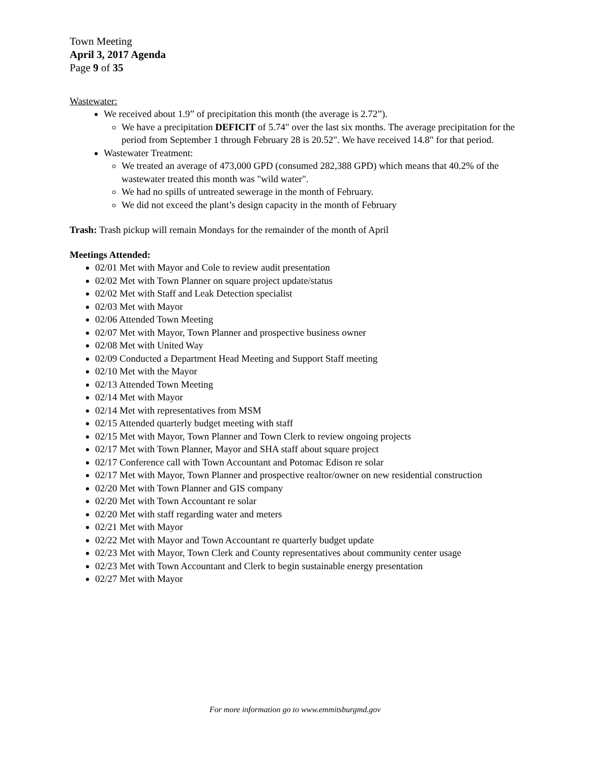Town Meeting
April 3, 2017 Agenda
Page 9 of 35
Wastewater:
We received about 1.9” of precipitation this month (the average is 2.72”).
We have a precipitation DEFICIT of 5.74" over the last six months. The average precipitation for the period from September 1 through February 28 is 20.52". We have received 14.8" for that period.
Wastewater Treatment:
We treated an average of 473,000 GPD (consumed 282,388 GPD) which means that 40.2% of the wastewater treated this month was "wild water".
We had no spills of untreated sewerage in the month of February.
We did not exceed the plant’s design capacity in the month of February
Trash: Trash pickup will remain Mondays for the remainder of the month of April
Meetings Attended:
02/01 Met with Mayor and Cole to review audit presentation
02/02 Met with Town Planner on square project update/status
02/02 Met with Staff and Leak Detection specialist
02/03 Met with Mayor
02/06 Attended Town Meeting
02/07 Met with Mayor, Town Planner and prospective business owner
02/08 Met with United Way
02/09 Conducted a Department Head Meeting and Support Staff meeting
02/10 Met with the Mayor
02/13 Attended Town Meeting
02/14 Met with Mayor
02/14 Met with representatives from MSM
02/15 Attended quarterly budget meeting with staff
02/15 Met with Mayor, Town Planner and Town Clerk to review ongoing projects
02/17 Met with Town Planner, Mayor and SHA staff about square project
02/17 Conference call with Town Accountant and Potomac Edison re solar
02/17 Met with Mayor, Town Planner and prospective realtor/owner on new residential construction
02/20 Met with Town Planner and GIS company
02/20 Met with Town Accountant re solar
02/20 Met with staff regarding water and meters
02/21 Met with Mayor
02/22 Met with Mayor and Town Accountant re quarterly budget update
02/23 Met with Mayor, Town Clerk and County representatives about community center usage
02/23 Met with Town Accountant and Clerk to begin sustainable energy presentation
02/27 Met with Mayor
For more information go to www.emmitsburgmd.gov